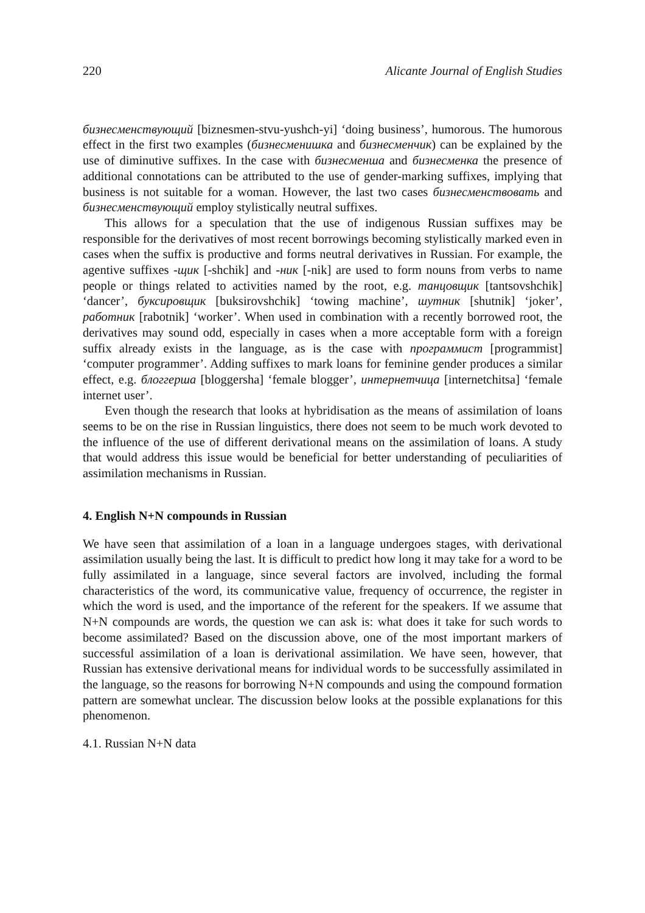220 Alicante Journal of English Studies
бизнесменствующий [biznesmen-stvu-yushch-yi] ‘doing business’, humorous. The humorous effect in the first two examples (бизнесменишка and бизнесменчик) can be explained by the use of diminutive suffixes. In the case with бизнесменша and бизнесменка the presence of additional connotations can be attributed to the use of gender-marking suffixes, implying that business is not suitable for a woman. However, the last two cases бизнесменствовать and бизнесменствующий employ stylistically neutral suffixes.
This allows for a speculation that the use of indigenous Russian suffixes may be responsible for the derivatives of most recent borrowings becoming stylistically marked even in cases when the suffix is productive and forms neutral derivatives in Russian. For example, the agentive suffixes -щик [-shchik] and -ник [-nik] are used to form nouns from verbs to name people or things related to activities named by the root, e.g. танцовщик [tantsovshchik] ‘dancer’, буксировщик [buksirovshchik] ‘towing machine’, шутник [shutnik] ‘joker’, работник [rabotnik] ‘worker’. When used in combination with a recently borrowed root, the derivatives may sound odd, especially in cases when a more acceptable form with a foreign suffix already exists in the language, as is the case with программист [programmist] ‘computer programmer’. Adding suffixes to mark loans for feminine gender produces a similar effect, e.g. блоггерша [bloggersha] ‘female blogger’, интернетчица [internetchitsa] ‘female internet user’.
Even though the research that looks at hybridisation as the means of assimilation of loans seems to be on the rise in Russian linguistics, there does not seem to be much work devoted to the influence of the use of different derivational means on the assimilation of loans. A study that would address this issue would be beneficial for better understanding of peculiarities of assimilation mechanisms in Russian.
4. English N+N compounds in Russian
We have seen that assimilation of a loan in a language undergoes stages, with derivational assimilation usually being the last. It is difficult to predict how long it may take for a word to be fully assimilated in a language, since several factors are involved, including the formal characteristics of the word, its communicative value, frequency of occurrence, the register in which the word is used, and the importance of the referent for the speakers. If we assume that N+N compounds are words, the question we can ask is: what does it take for such words to become assimilated? Based on the discussion above, one of the most important markers of successful assimilation of a loan is derivational assimilation. We have seen, however, that Russian has extensive derivational means for individual words to be successfully assimilated in the language, so the reasons for borrowing N+N compounds and using the compound formation pattern are somewhat unclear. The discussion below looks at the possible explanations for this phenomenon.
4.1. Russian N+N data